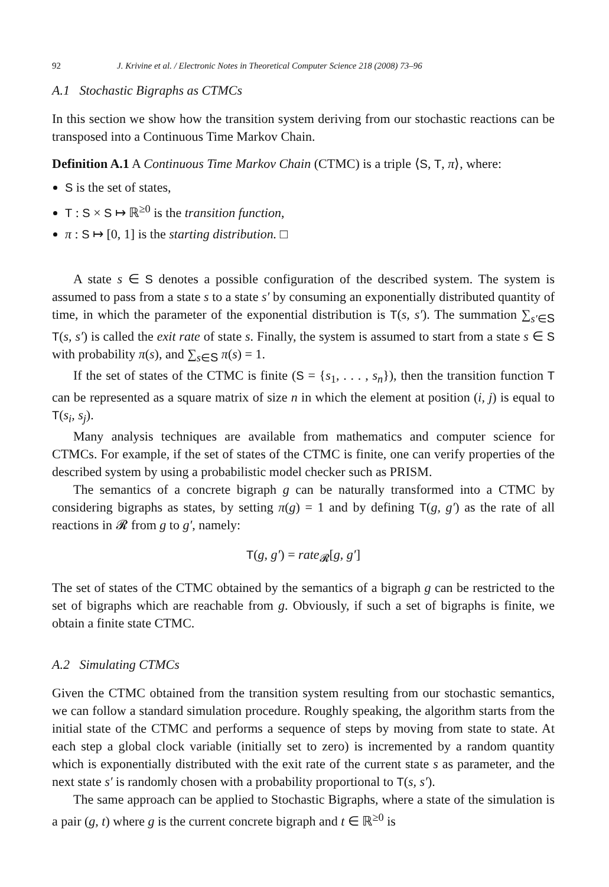92 J. Krivine et al. / Electronic Notes in Theoretical Computer Science 218 (2008) 73–96
A.1 Stochastic Bigraphs as CTMCs
In this section we show how the transition system deriving from our stochastic reactions can be transposed into a Continuous Time Markov Chain.
Definition A.1 A Continuous Time Markov Chain (CTMC) is a triple ⟨S, T, π⟩, where:
S is the set of states,
T : S × S ↦ ℝ<sup>≥0</sup> is the transition function,
π : S ↦ [0, 1] is the starting distribution. □
A state s ∈ S denotes a possible configuration of the described system. The system is assumed to pass from a state s to a state s′ by consuming an exponentially distributed quantity of time, in which the parameter of the exponential distribution is T(s, s′). The summation ∑<sub>s′∈S</sub> T(s, s′) is called the exit rate of state s. Finally, the system is assumed to start from a state s ∈ S with probability π(s), and ∑<sub>s∈S</sub> π(s) = 1.
If the set of states of the CTMC is finite (S = {s<sub>1</sub>, . . . , s<sub>n</sub>}), then the transition function T can be represented as a square matrix of size n in which the element at position (i, j) is equal to T(s<sub>i</sub>, s<sub>j</sub>).
Many analysis techniques are available from mathematics and computer science for CTMCs. For example, if the set of states of the CTMC is finite, one can verify properties of the described system by using a probabilistic model checker such as PRISM.
The semantics of a concrete bigraph g can be naturally transformed into a CTMC by considering bigraphs as states, by setting π(g) = 1 and by defining T(g, g′) as the rate of all reactions in 𝓡 from g to g′, namely:
T(g, g′) = rate<sub>𝓡</sub>[g, g′]
The set of states of the CTMC obtained by the semantics of a bigraph g can be restricted to the set of bigraphs which are reachable from g. Obviously, if such a set of bigraphs is finite, we obtain a finite state CTMC.
A.2 Simulating CTMCs
Given the CTMC obtained from the transition system resulting from our stochastic semantics, we can follow a standard simulation procedure. Roughly speaking, the algorithm starts from the initial state of the CTMC and performs a sequence of steps by moving from state to state. At each step a global clock variable (initially set to zero) is incremented by a random quantity which is exponentially distributed with the exit rate of the current state s as parameter, and the next state s′ is randomly chosen with a probability proportional to T(s, s′).
The same approach can be applied to Stochastic Bigraphs, where a state of the simulation is a pair (g, t) where g is the current concrete bigraph and t ∈ ℝ<sup>≥0</sup> is